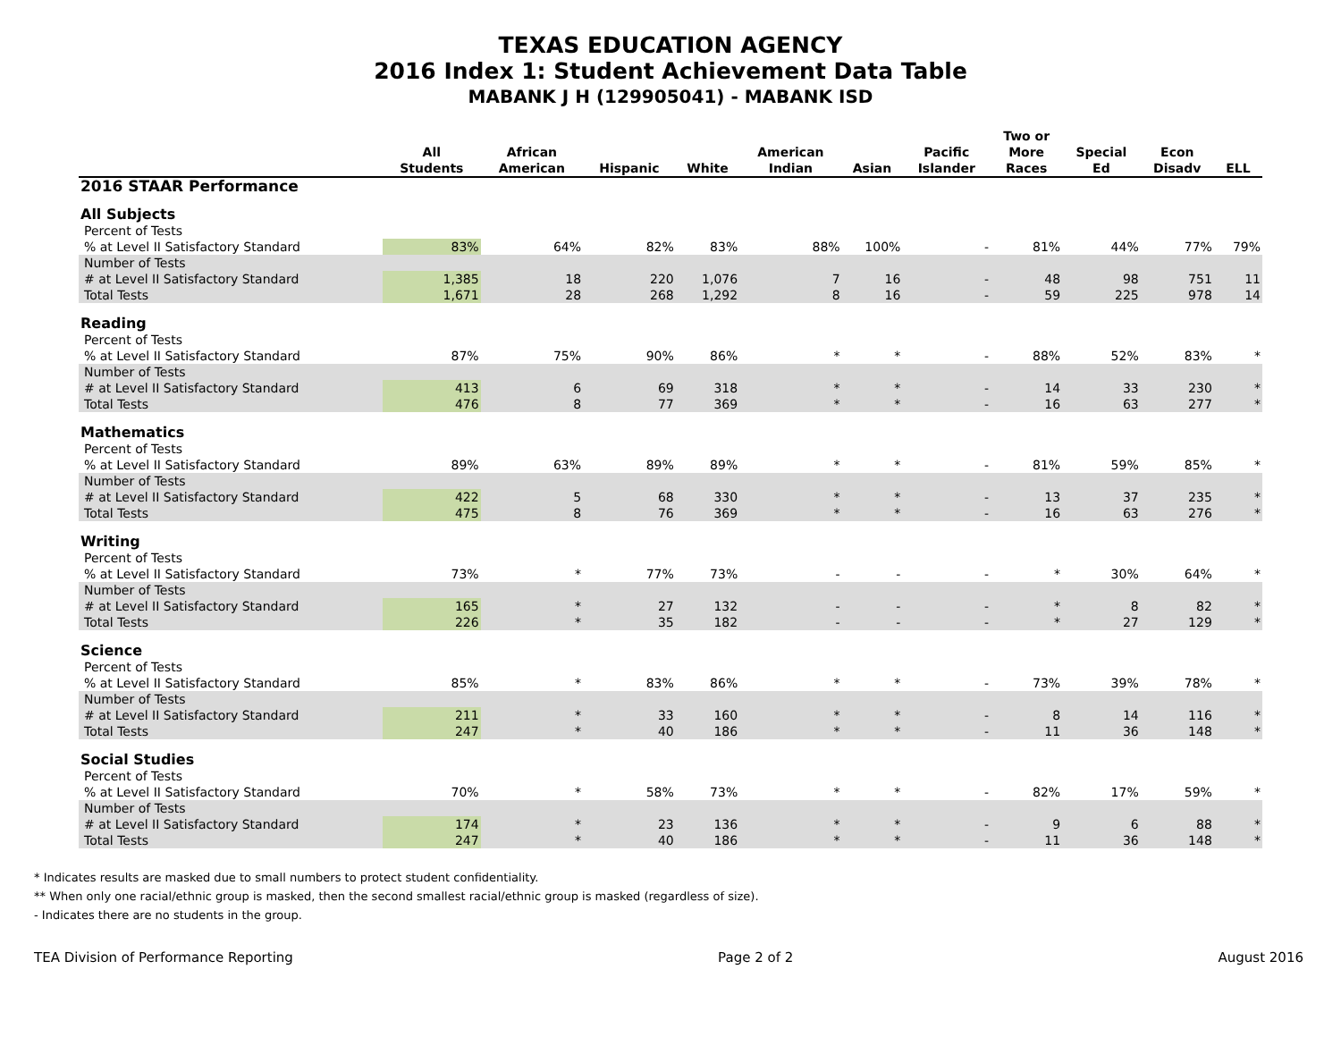TEXAS EDUCATION AGENCY
2016 Index 1: Student Achievement Data Table
MABANK J H (129905041) - MABANK ISD
| | All Students | African American | Hispanic | White | American Indian | Asian | Pacific Islander | Two or More Races | Special Ed | Econ Disadv | ELL |
| --- | --- | --- | --- | --- | --- | --- | --- | --- | --- | --- | --- |
| 2016 STAAR Performance | | | | | | | | | | | |
| All Subjects | | | | | | | | | | | |
| Percent of Tests | | | | | | | | | | | |
| % at Level II Satisfactory Standard | 83% | 64% | 82% | 83% | 88% | 100% | - | 81% | 44% | 77% | 79% |
| Number of Tests | | | | | | | | | | | |
| # at Level II Satisfactory Standard | 1,385 | 18 | 220 | 1,076 | 7 | 16 | - | 48 | 98 | 751 | 11 |
| Total Tests | 1,671 | 28 | 268 | 1,292 | 8 | 16 | - | 59 | 225 | 978 | 14 |
| Reading | | | | | | | | | | | |
| Percent of Tests | | | | | | | | | | | |
| % at Level II Satisfactory Standard | 87% | 75% | 90% | 86% | * | * | - | 88% | 52% | 83% | * |
| Number of Tests | | | | | | | | | | | |
| # at Level II Satisfactory Standard | 413 | 6 | 69 | 318 | * | * | - | 14 | 33 | 230 | * |
| Total Tests | 476 | 8 | 77 | 369 | * | * | - | 16 | 63 | 277 | * |
| Mathematics | | | | | | | | | | | |
| Percent of Tests | | | | | | | | | | | |
| % at Level II Satisfactory Standard | 89% | 63% | 89% | 89% | * | * | - | 81% | 59% | 85% | * |
| Number of Tests | | | | | | | | | | | |
| # at Level II Satisfactory Standard | 422 | 5 | 68 | 330 | * | * | - | 13 | 37 | 235 | * |
| Total Tests | 475 | 8 | 76 | 369 | * | * | - | 16 | 63 | 276 | * |
| Writing | | | | | | | | | | | |
| Percent of Tests | | | | | | | | | | | |
| % at Level II Satisfactory Standard | 73% | * | 77% | 73% | - | - | - | * | 30% | 64% | * |
| Number of Tests | | | | | | | | | | | |
| # at Level II Satisfactory Standard | 165 | * | 27 | 132 | - | - | - | * | 8 | 82 | * |
| Total Tests | 226 | * | 35 | 182 | - | - | - | * | 27 | 129 | * |
| Science | | | | | | | | | | | |
| Percent of Tests | | | | | | | | | | | |
| % at Level II Satisfactory Standard | 85% | * | 83% | 86% | * | * | - | 73% | 39% | 78% | * |
| Number of Tests | | | | | | | | | | | |
| # at Level II Satisfactory Standard | 211 | * | 33 | 160 | * | * | - | 8 | 14 | 116 | * |
| Total Tests | 247 | * | 40 | 186 | * | * | - | 11 | 36 | 148 | * |
| Social Studies | | | | | | | | | | | |
| Percent of Tests | | | | | | | | | | | |
| % at Level II Satisfactory Standard | 70% | * | 58% | 73% | * | * | - | 82% | 17% | 59% | * |
| Number of Tests | | | | | | | | | | | |
| # at Level II Satisfactory Standard | 174 | * | 23 | 136 | * | * | - | 9 | 6 | 88 | * |
| Total Tests | 247 | * | 40 | 186 | * | * | - | 11 | 36 | 148 | * |
* Indicates results are masked due to small numbers to protect student confidentiality.
** When only one racial/ethnic group is masked, then the second smallest racial/ethnic group is masked (regardless of size).
- Indicates there are no students in the group.
TEA Division of Performance Reporting Page 2 of 2 August 2016